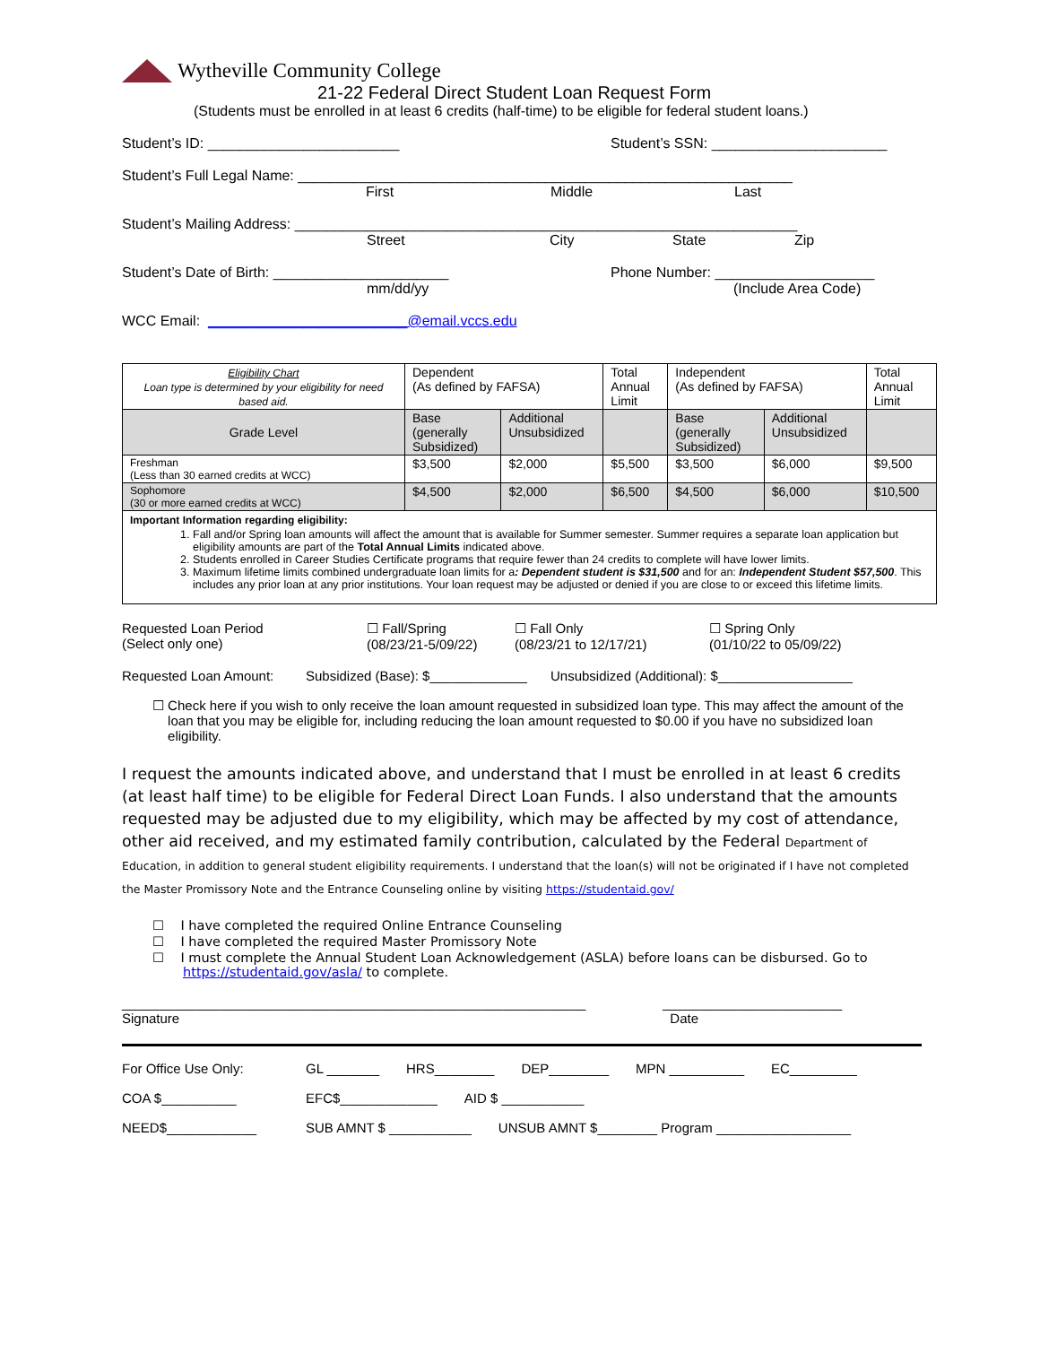Wytheville Community College
21-22 Federal Direct Student Loan Request Form
(Students must be enrolled in at least 6 credits (half-time) to be eligible for federal student loans.)
Student’s ID: ________________________ Student’s SSN: ______________________
Student’s Full Legal Name: ______________________________________________________________
First Middle Last
Student’s Mailing Address: _______________________________________________________________
Street City State Zip
Student’s Date of Birth: ______________________ Phone Number: ____________________
mm/dd/yy (Include Area Code)
WCC Email: _________________________@email.vccs.edu
| Eligibility Chart Loan type is determined by your eligibility for need based aid. | Dependent (As defined by FAFSA) | | Total Annual Limit | Independent (As defined by FAFSA) | | Total Annual Limit |
| Grade Level | Base (generally Subsidized) | Additional Unsubsidized | | Base (generally Subsidized) | Additional Unsubsidized | |
| Freshman (Less than 30 earned credits at WCC) | $3,500 | $2,000 | $5,500 | $3,500 | $6,000 | $9,500 |
| Sophomore (30 or more earned credits at WCC) | $4,500 | $2,000 | $6,500 | $4,500 | $6,000 | $10,500 |
| Important Information regarding eligibility: 1. Fall and/or Spring loan amounts will affect the amount that is available for Summer semester. Summer requires a separate loan application but eligibility amounts are part of the Total Annual Limits indicated above. 2. Students enrolled in Career Studies Certificate programs that require fewer than 24 credits to complete will have lower limits. 3. Maximum lifetime limits combined undergraduate loan limits for a : Dependent student is $31,500 and for an: Independent Student $57,500 . This includes any prior loan at any prior institutions. Your loan request may be adjusted or denied if you are close to or exceed this lifetime limits. | | | | | | |
Requested Loan Period
(Select only one) ☐ Fall/Spring
(08/23/21-5/09/22) ☐ Fall Only
(08/23/21 to 12/17/21) ☐ Spring Only
(01/10/22 to 05/09/22)
Requested Loan Amount: Subsidized (Base): $_____________ Unsubsidized (Additional): $__________________
☐ Check here if you wish to only receive the loan amount requested in subsidized loan type. This may affect the amount of the loan that you may be eligible for, including reducing the loan amount requested to $0.00 if you have no subsidized loan eligibility.
I request the amounts indicated above, and understand that I must be enrolled in at least 6 credits (at least half time) to be eligible for Federal Direct Loan Funds. I also understand that the amounts requested may be adjusted due to my eligibility, which may be affected by my cost of attendance, other aid received, and my estimated family contribution, calculated by the Federal Department of Education, in addition to general student eligibility requirements. I understand that the loan(s) will not be originated if I have not completed the Master Promissory Note and the Entrance Counseling online by visiting https://studentaid.gov/
☐ I have completed the required Online Entrance Counseling
☐ I have completed the required Master Promissory Note
☐ I must complete the Annual Student Loan Acknowledgement (ASLA) before loans can be disbursed. Go to
https://studentaid.gov/asla/ to complete.
______________________________________________________________
Signature ________________________
Date
For Office Use Only: GL _______ HRS________ DEP________ MPN __________ EC_________
COA $__________ EFC$_____________ AID $ ___________
NEED$____________ SUB AMNT $ ___________ UNSUB AMNT $________ Program __________________